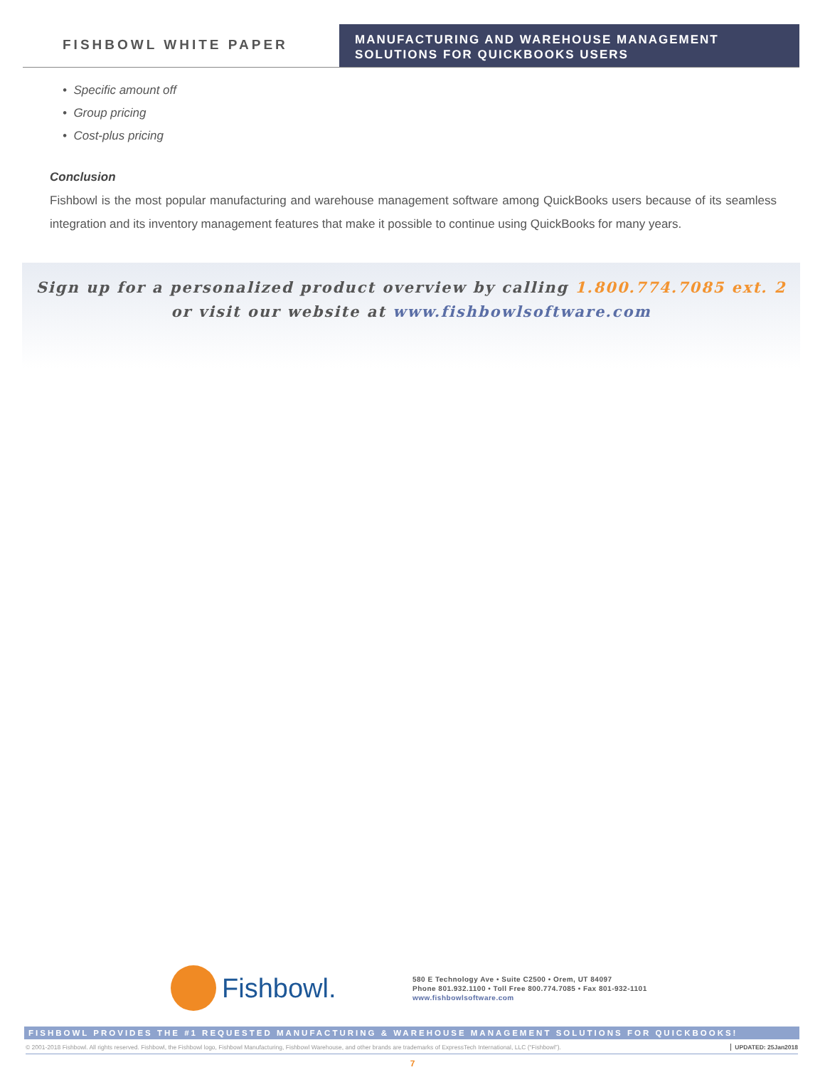FISHBOWL WHITE PAPER
MANUFACTURING AND WAREHOUSE MANAGEMENT
SOLUTIONS FOR QUICKBOOKS USERS
• Specific amount off
• Group pricing
• Cost-plus pricing
Conclusion
Fishbowl is the most popular manufacturing and warehouse management software among QuickBooks users because of its seamless integration and its inventory management features that make it possible to continue using QuickBooks for many years.
Sign up for a personalized product overview by calling 1.800.774.7085 ext. 2
or visit our website at www.fishbowlsoftware.com
Fishbowl.
580 E Technology Ave • Suite C2500 • Orem, UT 84097
Phone 801.932.1100 • Toll Free 800.774.7085 • Fax 801-932-1101
www.fishbowlsoftware.com
FISHBOWL PROVIDES THE #1 REQUESTED MANUFACTURING & WAREHOUSE MANAGEMENT SOLUTIONS FOR QUICKBOOKS!
© 2001-2018 Fishbowl. All rights reserved. Fishbowl, the Fishbowl logo, Fishbowl Manufacturing, Fishbowl Warehouse, and other brands are trademarks of ExpressTech International, LLC (“Fishbowl”). UPDATED: 25Jan2018
7